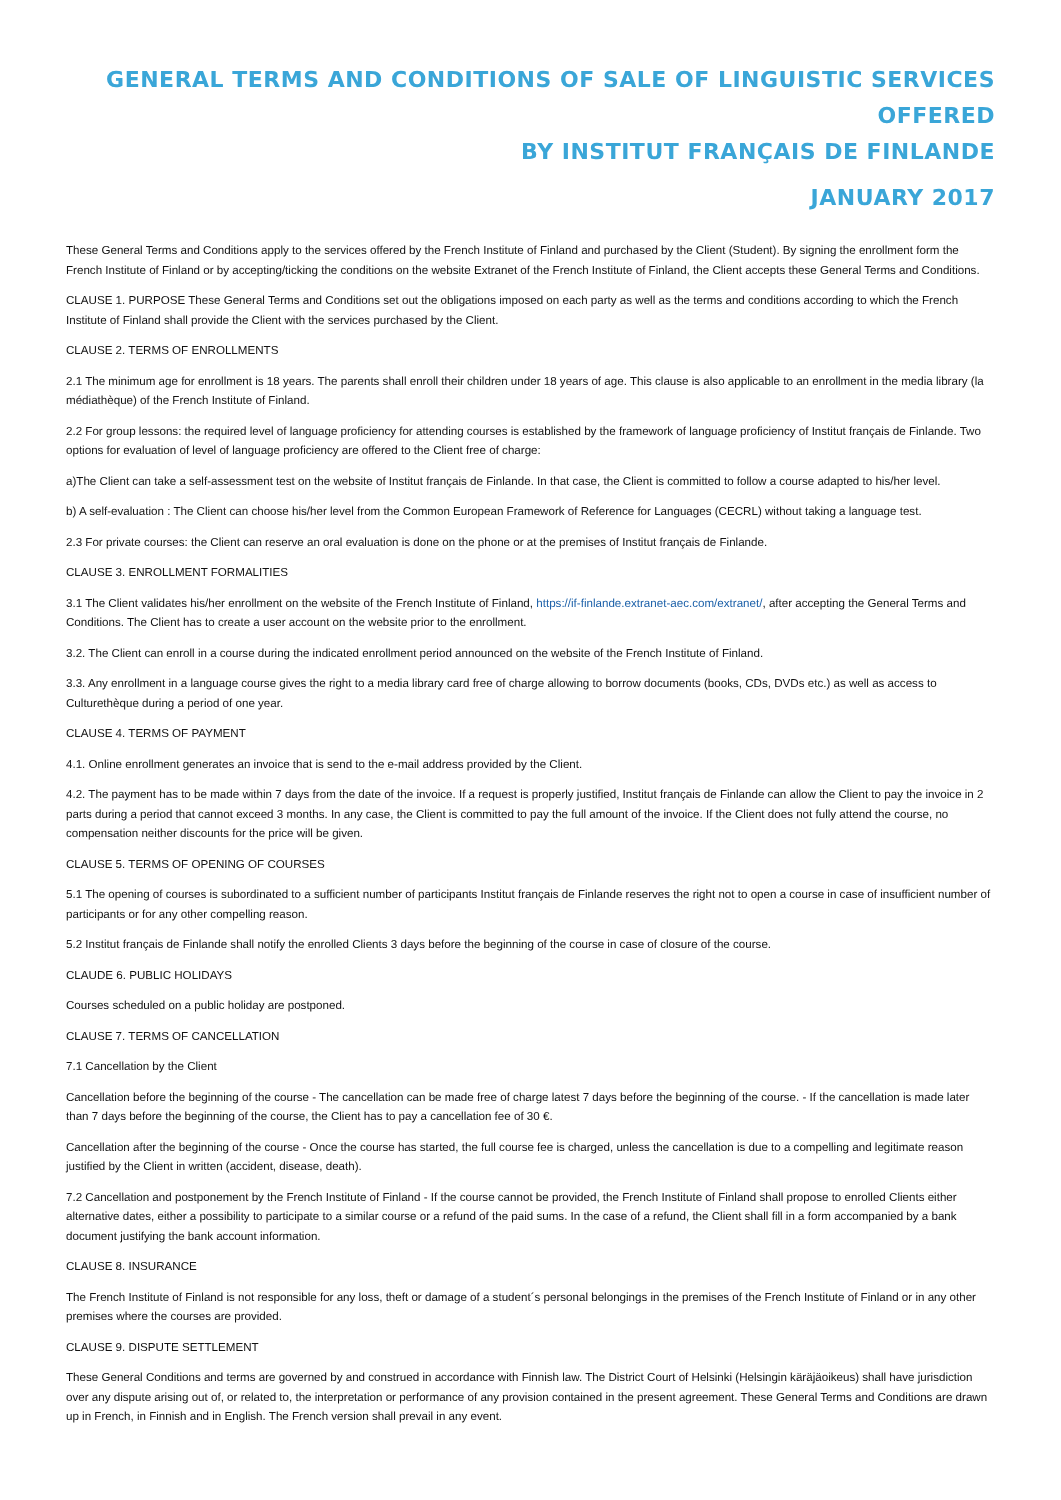GENERAL TERMS AND CONDITIONS OF SALE OF LINGUISTIC SERVICES OFFERED
BY INSTITUT FRANÇAIS DE FINLANDE
JANUARY 2017
These General Terms and Conditions apply to the services offered by the French Institute of Finland and purchased by the Client (Student). By signing the enrollment form the French Institute of Finland or by accepting/ticking the conditions on the website Extranet of the French Institute of Finland, the Client accepts these General Terms and Conditions.
CLAUSE 1. PURPOSE These General Terms and Conditions set out the obligations imposed on each party as well as the terms and conditions according to which the French Institute of Finland shall provide the Client with the services purchased by the Client.
CLAUSE 2. TERMS OF ENROLLMENTS
2.1 The minimum age for enrollment is 18 years. The parents shall enroll their children under 18 years of age. This clause is also applicable to an enrollment in the media library (la médiathèque) of the French Institute of Finland.
2.2 For group lessons: the required level of language proficiency for attending courses is established by the framework of language proficiency of Institut français de Finlande. Two options for evaluation of level of language proficiency are offered to the Client free of charge:
a)The Client can take a self-assessment test on the website of Institut français de Finlande. In that case, the Client is committed to follow a course adapted to his/her level.
b) A self-evaluation : The Client can choose his/her level from the Common European Framework of Reference for Languages (CECRL) without taking a language test.
2.3 For private courses: the Client can reserve an oral evaluation is done on the phone or at the premises of Institut français de Finlande.
CLAUSE 3. ENROLLMENT FORMALITIES
3.1 The Client validates his/her enrollment on the website of the French Institute of Finland, https://if-finlande.extranet-aec.com/extranet/, after accepting the General Terms and Conditions. The Client has to create a user account on the website prior to the enrollment.
3.2. The Client can enroll in a course during the indicated enrollment period announced on the website of the French Institute of Finland.
3.3. Any enrollment in a language course gives the right to a media library card free of charge allowing to borrow documents (books, CDs, DVDs etc.) as well as access to Culturethèque during a period of one year.
CLAUSE 4. TERMS OF PAYMENT
4.1. Online enrollment generates an invoice that is send to the e-mail address provided by the Client.
4.2. The payment has to be made within 7 days from the date of the invoice. If a request is properly justified, Institut français de Finlande can allow the Client to pay the invoice in 2 parts during a period that cannot exceed 3 months. In any case, the Client is committed to pay the full amount of the invoice. If the Client does not fully attend the course, no compensation neither discounts for the price will be given.
CLAUSE 5. TERMS OF OPENING OF COURSES
5.1 The opening of courses is subordinated to a sufficient number of participants Institut français de Finlande reserves the right not to open a course in case of insufficient number of participants or for any other compelling reason.
5.2 Institut français de Finlande shall notify the enrolled Clients 3 days before the beginning of the course in case of closure of the course.
CLAUDE 6. PUBLIC HOLIDAYS
Courses scheduled on a public holiday are postponed.
CLAUSE 7. TERMS OF CANCELLATION
7.1 Cancellation by the Client
Cancellation before the beginning of the course - The cancellation can be made free of charge latest 7 days before the beginning of the course. - If the cancellation is made later than 7 days before the beginning of the course, the Client has to pay a cancellation fee of 30 €.
Cancellation after the beginning of the course - Once the course has started, the full course fee is charged, unless the cancellation is due to a compelling and legitimate reason justified by the Client in written (accident, disease, death).
7.2 Cancellation and postponement by the French Institute of Finland - If the course cannot be provided, the French Institute of Finland shall propose to enrolled Clients either alternative dates, either a possibility to participate to a similar course or a refund of the paid sums. In the case of a refund, the Client shall fill in a form accompanied by a bank document justifying the bank account information.
CLAUSE 8. INSURANCE
The French Institute of Finland is not responsible for any loss, theft or damage of a student´s personal belongings in the premises of the French Institute of Finland or in any other premises where the courses are provided.
CLAUSE 9. DISPUTE SETTLEMENT
These General Conditions and terms are governed by and construed in accordance with Finnish law. The District Court of Helsinki (Helsingin käräjäoikeus) shall have jurisdiction over any dispute arising out of, or related to, the interpretation or performance of any provision contained in the present agreement. These General Terms and Conditions are drawn up in French, in Finnish and in English. The French version shall prevail in any event.